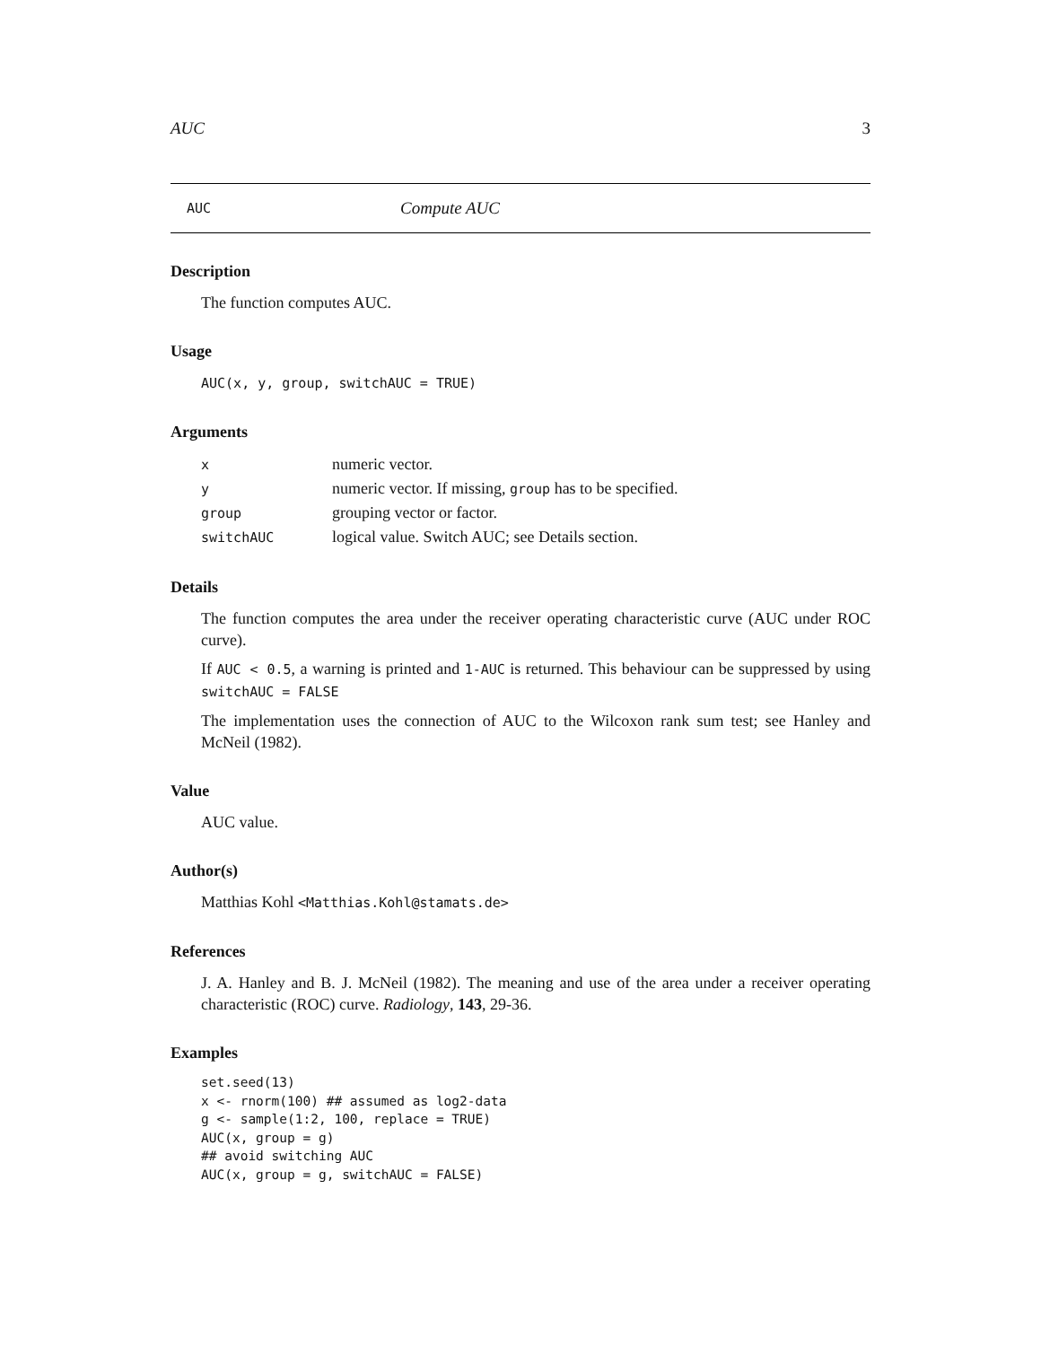AUC 3
AUC Compute AUC
Description
The function computes AUC.
Usage
AUC(x, y, group, switchAUC = TRUE)
Arguments
| x | numeric vector. |
| y | numeric vector. If missing, group has to be specified. |
| group | grouping vector or factor. |
| switchAUC | logical value. Switch AUC; see Details section. |
Details
The function computes the area under the receiver operating characteristic curve (AUC under ROC curve).
If AUC < 0.5, a warning is printed and 1-AUC is returned. This behaviour can be suppressed by using switchAUC = FALSE
The implementation uses the connection of AUC to the Wilcoxon rank sum test; see Hanley and McNeil (1982).
Value
AUC value.
Author(s)
Matthias Kohl <Matthias.Kohl@stamats.de>
References
J. A. Hanley and B. J. McNeil (1982). The meaning and use of the area under a receiver operating characteristic (ROC) curve. Radiology, 143, 29-36.
Examples
set.seed(13)
x <- rnorm(100) ## assumed as log2-data
g <- sample(1:2, 100, replace = TRUE)
AUC(x, group = g)
## avoid switching AUC
AUC(x, group = g, switchAUC = FALSE)